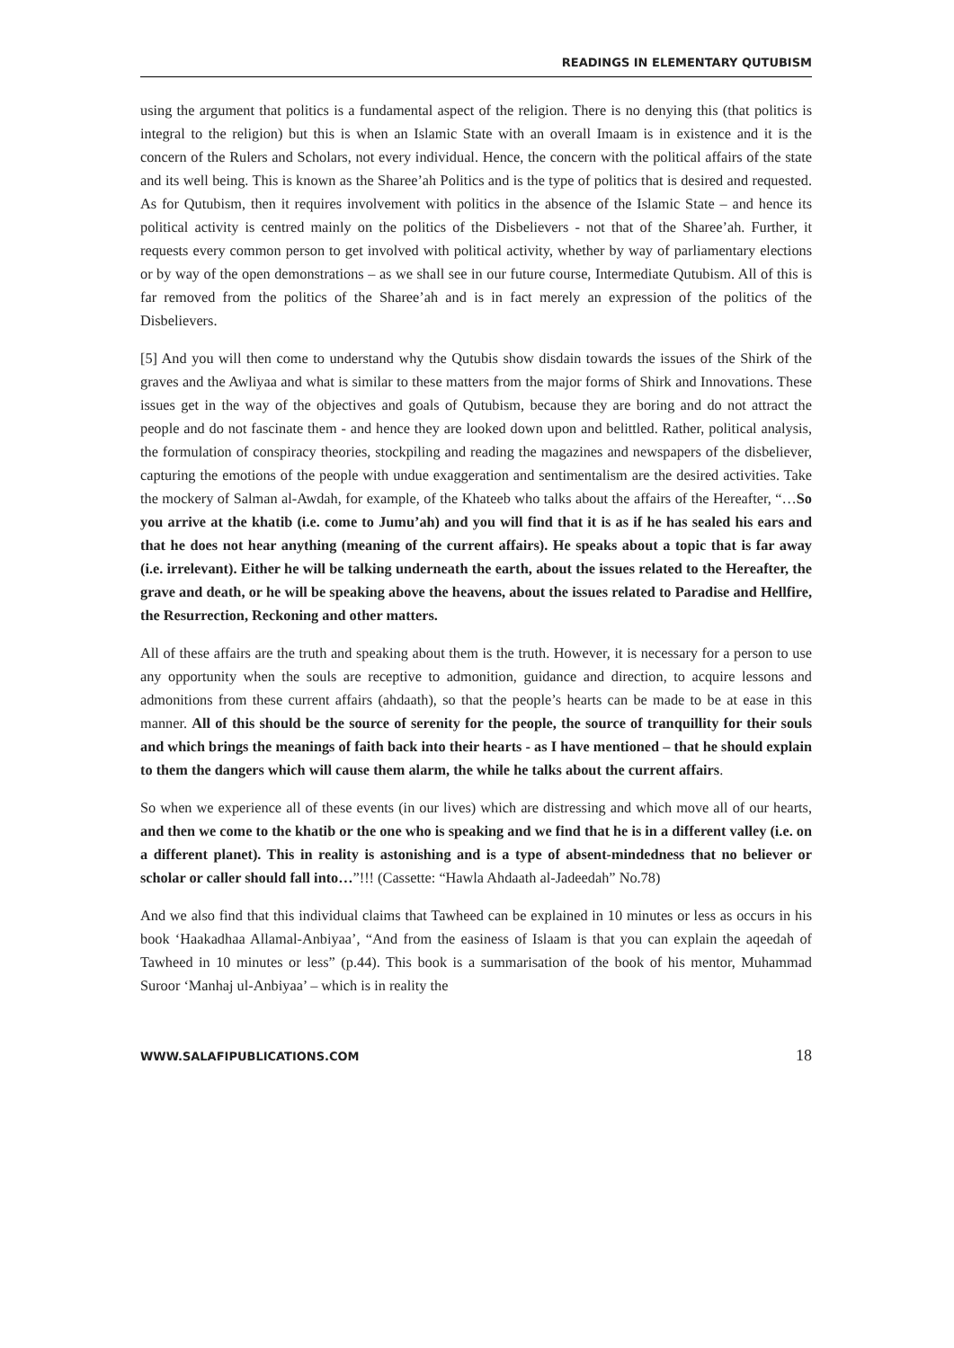READINGS IN ELEMENTARY QUTUBISM
using the argument that politics is a fundamental aspect of the religion. There is no denying this (that politics is integral to the religion) but this is when an Islamic State with an overall Imaam is in existence and it is the concern of the Rulers and Scholars, not every individual. Hence, the concern with the political affairs of the state and its well being. This is known as the Sharee’ah Politics and is the type of politics that is desired and requested. As for Qutubism, then it requires involvement with politics in the absence of the Islamic State – and hence its political activity is centred mainly on the politics of the Disbelievers - not that of the Sharee’ah. Further, it requests every common person to get involved with political activity, whether by way of parliamentary elections or by way of the open demonstrations – as we shall see in our future course, Intermediate Qutubism. All of this is far removed from the politics of the Sharee’ah and is in fact merely an expression of the politics of the Disbelievers.
[5] And you will then come to understand why the Qutubis show disdain towards the issues of the Shirk of the graves and the Awliyaa and what is similar to these matters from the major forms of Shirk and Innovations. These issues get in the way of the objectives and goals of Qutubism, because they are boring and do not attract the people and do not fascinate them - and hence they are looked down upon and belittled. Rather, political analysis, the formulation of conspiracy theories, stockpiling and reading the magazines and newspapers of the disbeliever, capturing the emotions of the people with undue exaggeration and sentimentalism are the desired activities. Take the mockery of Salman al-Awdah, for example, of the Khateeb who talks about the affairs of the Hereafter, “…So you arrive at the khatib (i.e. come to Jumu’ah) and you will find that it is as if he has sealed his ears and that he does not hear anything (meaning of the current affairs). He speaks about a topic that is far away (i.e. irrelevant). Either he will be talking underneath the earth, about the issues related to the Hereafter, the grave and death, or he will be speaking above the heavens, about the issues related to Paradise and Hellfire, the Resurrection, Reckoning and other matters.
All of these affairs are the truth and speaking about them is the truth. However, it is necessary for a person to use any opportunity when the souls are receptive to admonition, guidance and direction, to acquire lessons and admonitions from these current affairs (ahdaath), so that the people’s hearts can be made to be at ease in this manner. All of this should be the source of serenity for the people, the source of tranquillity for their souls and which brings the meanings of faith back into their hearts - as I have mentioned – that he should explain to them the dangers which will cause them alarm, the while he talks about the current affairs.
So when we experience all of these events (in our lives) which are distressing and which move all of our hearts, and then we come to the khatib or the one who is speaking and we find that he is in a different valley (i.e. on a different planet). This in reality is astonishing and is a type of absent-mindedness that no believer or scholar or caller should fall into…”!!! (Cassette: “Hawla Ahdaath al-Jadeedah” No.78)
And we also find that this individual claims that Tawheed can be explained in 10 minutes or less as occurs in his book ‘Haakadhaa Allamal-Anbiyaa’, “And from the easiness of Islaam is that you can explain the aqeedah of Tawheed in 10 minutes or less” (p.44). This book is a summarisation of the book of his mentor, Muhammad Suroor ‘Manhaj ul-Anbiyaa’ – which is in reality the
WWW.SALAFIPUBLICATIONS.COM 18